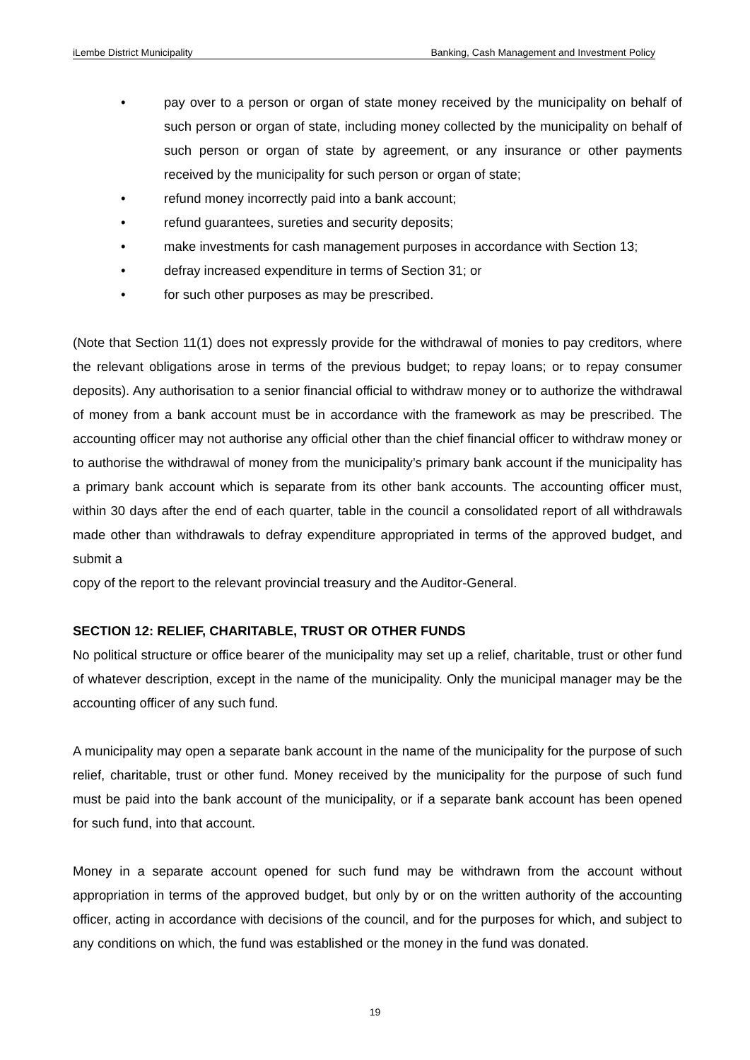iLembe District Municipality Banking, Cash Management and Investment Policy
• pay over to a person or organ of state money received by the municipality on behalf of such person or organ of state, including money collected by the municipality on behalf of such person or organ of state by agreement, or any insurance or other payments received by the municipality for such person or organ of state;
• refund money incorrectly paid into a bank account;
• refund guarantees, sureties and security deposits;
• make investments for cash management purposes in accordance with Section 13;
• defray increased expenditure in terms of Section 31; or
• for such other purposes as may be prescribed.
(Note that Section 11(1) does not expressly provide for the withdrawal of monies to pay creditors, where the relevant obligations arose in terms of the previous budget; to repay loans; or to repay consumer deposits). Any authorisation to a senior financial official to withdraw money or to authorize the withdrawal of money from a bank account must be in accordance with the framework as may be prescribed. The accounting officer may not authorise any official other than the chief financial officer to withdraw money or to authorise the withdrawal of money from the municipality’s primary bank account if the municipality has a primary bank account which is separate from its other bank accounts. The accounting officer must, within 30 days after the end of each quarter, table in the council a consolidated report of all withdrawals made other than withdrawals to defray expenditure appropriated in terms of the approved budget, and submit a
copy of the report to the relevant provincial treasury and the Auditor-General.
SECTION 12: RELIEF, CHARITABLE, TRUST OR OTHER FUNDS
No political structure or office bearer of the municipality may set up a relief, charitable, trust or other fund of whatever description, except in the name of the municipality. Only the municipal manager may be the accounting officer of any such fund.
A municipality may open a separate bank account in the name of the municipality for the purpose of such relief, charitable, trust or other fund. Money received by the municipality for the purpose of such fund must be paid into the bank account of the municipality, or if a separate bank account has been opened for such fund, into that account.
Money in a separate account opened for such fund may be withdrawn from the account without appropriation in terms of the approved budget, but only by or on the written authority of the accounting officer, acting in accordance with decisions of the council, and for the purposes for which, and subject to any conditions on which, the fund was established or the money in the fund was donated.
19